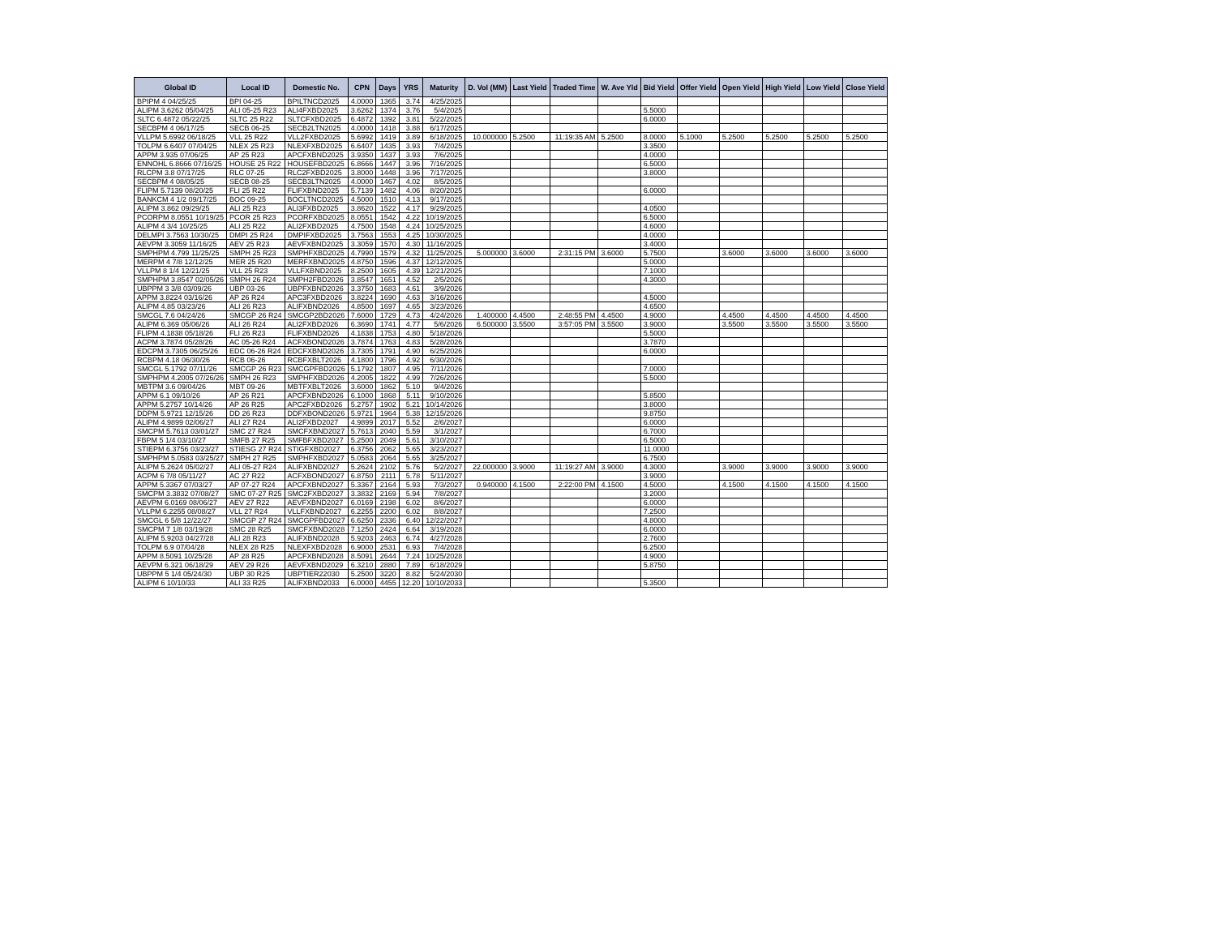| Global ID | Local ID | Domestic No. | CPN | Days | YRS | Maturity | D. Vol (MM) | Last Yield | Traded Time | W. Ave Yld | Bid Yield | Offer Yield | Open Yield | High Yield | Low Yield | Close Yield |
| --- | --- | --- | --- | --- | --- | --- | --- | --- | --- | --- | --- | --- | --- | --- | --- | --- |
| BPIPM 4 04/25/25 | BPI 04-25 | BPILTNCD2025 | 4.0000 | 1365 | 3.74 | 4/25/2025 | | | | | | | | | | |
| ALIPM 3.6262 05/04/25 | ALI 05-25 R23 | ALI4FXBD2025 | 3.6262 | 1374 | 3.76 | 5/4/2025 | | | | | 5.5000 | | | | | |
| SLTC 6.4872 05/22/25 | SLTC 25 R22 | SLTCFXBD2025 | 6.4872 | 1392 | 3.81 | 5/22/2025 | | | | | 6.0000 | | | | | |
| SECBPM 4 06/17/25 | SECB 06-25 | SECB2LTN2025 | 4.0000 | 1418 | 3.88 | 6/17/2025 | | | | | | | | | | |
| VLLPM 5.6992 06/18/25 | VLL 25 R22 | VLL2FXBD2025 | 5.6992 | 1419 | 3.89 | 6/18/2025 | 10.000000 | 5.2500 | 11:19:35 AM | 5.2500 | 8.0000 | 5.1000 | 5.2500 | 5.2500 | 5.2500 | 5.2500 |
| TOLPM 6.6407 07/04/25 | NLEX 25 R23 | NLEXFXBD2025 | 6.6407 | 1435 | 3.93 | 7/4/2025 | | | | | 3.3500 | | | | | |
| APPM 3.935 07/06/25 | AP 25 R23 | APCFXBND2025 | 3.9350 | 1437 | 3.93 | 7/6/2025 | | | | | 4.0000 | | | | | |
| ENNOHL 6.8666 07/16/25 | HOUSE 25 R22 | HOUSEFBD2025 | 6.8666 | 1447 | 3.96 | 7/16/2025 | | | | | 6.5000 | | | | | |
| RLCPM 3.8 07/17/25 | RLC 07-25 | RLC2FXBD2025 | 3.8000 | 1448 | 3.96 | 7/17/2025 | | | | | 3.8000 | | | | | |
| SECBPM 4 08/05/25 | SECB 08-25 | SECB3LTN2025 | 4.0000 | 1467 | 4.02 | 8/5/2025 | | | | | | | | | | |
| FLIPM 5.7139 08/20/25 | FLI 25 R22 | FLIFXBND2025 | 5.7139 | 1482 | 4.06 | 8/20/2025 | | | | | 6.0000 | | | | | |
| BANKCM 4 1/2 09/17/25 | BOC 09-25 | BOCLTNCD2025 | 4.5000 | 1510 | 4.13 | 9/17/2025 | | | | | | | | | | |
| ALIPM 3.862 09/29/25 | ALI 25 R23 | ALI3FXBD2025 | 3.8620 | 1522 | 4.17 | 9/29/2025 | | | | | 4.0500 | | | | | |
| PCORPM 8.0551 10/19/25 | PCOR 25 R23 | PCORFXBD2025 | 8.0551 | 1542 | 4.22 | 10/19/2025 | | | | | 6.5000 | | | | | |
| ALIPM 4 3/4 10/25/25 | ALI 25 R22 | ALI2FXBD2025 | 4.7500 | 1548 | 4.24 | 10/25/2025 | | | | | 4.6000 | | | | | |
| DELMPI 3.7563 10/30/25 | DMPI 25 R24 | DMPIFXBD2025 | 3.7563 | 1553 | 4.25 | 10/30/2025 | | | | | 4.0000 | | | | | |
| AEVPM 3.3059 11/16/25 | AEV 25 R23 | AEVFXBND2025 | 3.3059 | 1570 | 4.30 | 11/16/2025 | | | | | 3.4000 | | | | | |
| SMPHPM 4.799 11/25/25 | SMPH 25 R23 | SMPHFXBD2025 | 4.7990 | 1579 | 4.32 | 11/25/2025 | 5.000000 | 3.6000 | 2:31:15 PM | 3.6000 | 5.7500 | | 3.6000 | 3.6000 | 3.6000 | 3.6000 |
| MERPM 4 7/8 12/12/25 | MER 25 R20 | MERFXBND2025 | 4.8750 | 1596 | 4.37 | 12/12/2025 | | | | | 5.0000 | | | | | |
| VLLPM 8 1/4 12/21/25 | VLL 25 R23 | VLLFXBND2025 | 8.2500 | 1605 | 4.39 | 12/21/2025 | | | | | 7.1000 | | | | | |
| SMPHPM 3.8547 02/05/26 | SMPH 26 R24 | SMPH2FBD2026 | 3.8547 | 1651 | 4.52 | 2/5/2026 | | | | | 4.3000 | | | | | |
| UBPPM 3 3/8 03/09/26 | UBP 03-26 | UBPFXBND2026 | 3.3750 | 1683 | 4.61 | 3/9/2026 | | | | | | | | | | |
| APPM 3.8224 03/16/26 | AP 26 R24 | APC3FXBD2026 | 3.8224 | 1690 | 4.63 | 3/16/2026 | | | | | 4.5000 | | | | | |
| ALIPM 4.85 03/23/26 | ALI 26 R23 | ALIFXBND2026 | 4.8500 | 1697 | 4.65 | 3/23/2026 | | | | | 4.6500 | | | | | |
| SMCGL 7.6 04/24/26 | SMCGP 26 R24 | SMCGP2BD2026 | 7.6000 | 1729 | 4.73 | 4/24/2026 | 1.400000 | 4.4500 | 2:48:55 PM | 4.4500 | 4.9000 | | 4.4500 | 4.4500 | 4.4500 | 4.4500 |
| ALIPM 6.369 05/06/26 | ALI 26 R24 | ALI2FXBD2026 | 6.3690 | 1741 | 4.77 | 5/6/2026 | 6.500000 | 3.5500 | 3:57:05 PM | 3.5500 | 3.9000 | | 3.5500 | 3.5500 | 3.5500 | 3.5500 |
| FLIPM 4.1838 05/18/26 | FLI 26 R23 | FLIFXBND2026 | 4.1838 | 1753 | 4.80 | 5/18/2026 | | | | | 5.5000 | | | | | |
| ACPM 3.7874 05/28/26 | AC 05-26 R24 | ACFXBOND2026 | 3.7874 | 1763 | 4.83 | 5/28/2026 | | | | | 3.7870 | | | | | |
| EDCPM 3.7305 06/25/26 | EDC 06-26 R24 | EDCFXBND2026 | 3.7305 | 1791 | 4.90 | 6/25/2026 | | | | | 6.0000 | | | | | |
| RCBPM 4.18 06/30/26 | RCB 06-26 | RCBFXBLT2026 | 4.1800 | 1796 | 4.92 | 6/30/2026 | | | | | | | | | | |
| SMCGL 5.1792 07/11/26 | SMCGP 26 R23 | SMCGPFBD2026 | 5.1792 | 1807 | 4.95 | 7/11/2026 | | | | | 7.0000 | | | | | |
| SMPHPM 4.2005 07/26/26 | SMPH 26 R23 | SMPHFXBD2026 | 4.2005 | 1822 | 4.99 | 7/26/2026 | | | | | 5.5000 | | | | | |
| MBTPM 3.6 09/04/26 | MBT 09-26 | MBTFXBLT2026 | 3.6000 | 1862 | 5.10 | 9/4/2026 | | | | | | | | | | |
| APPM 6.1 09/10/26 | AP 26 R21 | APCFXBND2026 | 6.1000 | 1868 | 5.11 | 9/10/2026 | | | | | 5.8500 | | | | | |
| APPM 5.2757 10/14/26 | AP 26 R25 | APC2FXBD2026 | 5.2757 | 1902 | 5.21 | 10/14/2026 | | | | | 3.8000 | | | | | |
| DDPM 5.9721 12/15/26 | DD 26 R23 | DDFXBOND2026 | 5.9721 | 1964 | 5.38 | 12/15/2026 | | | | | 9.8750 | | | | | |
| ALIPM 4.9899 02/06/27 | ALI 27 R24 | ALI2FXBD2027 | 4.9899 | 2017 | 5.52 | 2/6/2027 | | | | | 6.0000 | | | | | |
| SMCPM 5.7613 03/01/27 | SMC 27 R24 | SMCFXBND2027 | 5.7613 | 2040 | 5.59 | 3/1/2027 | | | | | 6.7000 | | | | | |
| FBPM 5 1/4 03/10/27 | SMFB 27 R25 | SMFBFXBD2027 | 5.2500 | 2049 | 5.61 | 3/10/2027 | | | | | 6.5000 | | | | | |
| STIEPM 6.3756 03/23/27 | STIESG 27 R24 | STIGFXBD2027 | 6.3756 | 2062 | 5.65 | 3/23/2027 | | | | | 11.0000 | | | | | |
| SMPHPM 5.0583 03/25/27 | SMPH 27 R25 | SMPHFXBD2027 | 5.0583 | 2064 | 5.65 | 3/25/2027 | | | | | 6.7500 | | | | | |
| ALIPM 5.2624 05/02/27 | ALI 05-27 R24 | ALIFXBND2027 | 5.2624 | 2102 | 5.76 | 5/2/2027 | 22.000000 | 3.9000 | 11:19:27 AM | 3.9000 | 4.3000 | | 3.9000 | 3.9000 | 3.9000 | 3.9000 |
| ACPM 6 7/8 05/11/27 | AC 27 R22 | ACFXBOND2027 | 6.8750 | 2111 | 5.78 | 5/11/2027 | | | | | 3.9000 | | | | | |
| APPM 5.3367 07/03/27 | AP 07-27 R24 | APCFXBND2027 | 5.3367 | 2164 | 5.93 | 7/3/2027 | 0.940000 | 4.1500 | 2:22:00 PM | 4.1500 | 4.5000 | | 4.1500 | 4.1500 | 4.1500 | 4.1500 |
| SMCPM 3.3832 07/08/27 | SMC 07-27 R25 | SMC2FXBD2027 | 3.3832 | 2169 | 5.94 | 7/8/2027 | | | | | 3.2000 | | | | | |
| AEVPM 6.0169 08/06/27 | AEV 27 R22 | AEVFXBND2027 | 6.0169 | 2198 | 6.02 | 8/6/2027 | | | | | 6.0000 | | | | | |
| VLLPM 6.2255 08/08/27 | VLL 27 R24 | VLLFXBND2027 | 6.2255 | 2200 | 6.02 | 8/8/2027 | | | | | 7.2500 | | | | | |
| SMCGL 6 5/8 12/22/27 | SMCGP 27 R24 | SMCGPFBD2027 | 6.6250 | 2336 | 6.40 | 12/22/2027 | | | | | 4.8000 | | | | | |
| SMCPM 7 1/8 03/19/28 | SMC 28 R25 | SMCFXBND2028 | 7.1250 | 2424 | 6.64 | 3/19/2028 | | | | | 6.0000 | | | | | |
| ALIPM 5.9203 04/27/28 | ALI 28 R23 | ALIFXBND2028 | 5.9203 | 2463 | 6.74 | 4/27/2028 | | | | | 2.7600 | | | | | |
| TOLPM 6.9 07/04/28 | NLEX 28 R25 | NLEXFXBD2028 | 6.9000 | 2531 | 6.93 | 7/4/2028 | | | | | 6.2500 | | | | | |
| APPM 8.5091 10/25/28 | AP 28 R25 | APCFXBND2028 | 8.5091 | 2644 | 7.24 | 10/25/2028 | | | | | 4.9000 | | | | | |
| AEVPM 6.321 06/18/29 | AEV 29 R26 | AEVFXBND2029 | 6.3210 | 2880 | 7.89 | 6/18/2029 | | | | | 5.8750 | | | | | |
| UBPPM 5 1/4 05/24/30 | UBP 30 R25 | UBPTIER22030 | 5.2500 | 3220 | 8.82 | 5/24/2030 | | | | | | | | | | |
| ALIPM 6 10/10/33 | ALI 33 R25 | ALIFXBND2033 | 6.0000 | 4455 | 12.20 | 10/10/2033 | | | | | 5.3500 | | | | | |